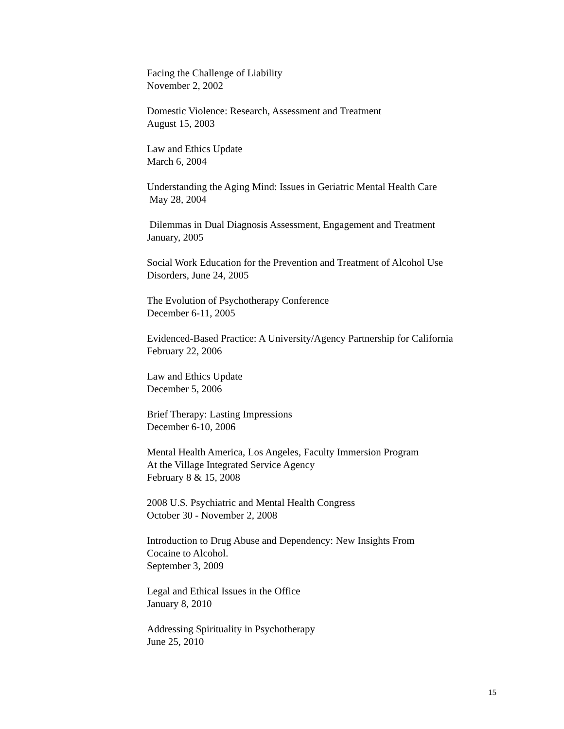Facing the Challenge of Liability
November 2, 2002
Domestic Violence: Research, Assessment and Treatment
August 15, 2003
Law and Ethics Update
March 6, 2004
Understanding the Aging Mind: Issues in Geriatric Mental Health Care
May 28, 2004
Dilemmas in Dual Diagnosis Assessment, Engagement and Treatment
January, 2005
Social Work Education for the Prevention and Treatment of Alcohol Use
Disorders, June 24, 2005
The Evolution of Psychotherapy Conference
December 6-11, 2005
Evidenced-Based Practice: A University/Agency Partnership for California
February 22, 2006
Law and Ethics Update
December 5, 2006
Brief Therapy: Lasting Impressions
December 6-10, 2006
Mental Health America, Los Angeles, Faculty Immersion Program
At the Village Integrated Service Agency
February 8 & 15, 2008
2008 U.S. Psychiatric and Mental Health Congress
October 30 - November 2, 2008
Introduction to Drug Abuse and Dependency: New Insights From
Cocaine to Alcohol.
September 3, 2009
Legal and Ethical Issues in the Office
January 8, 2010
Addressing Spirituality in Psychotherapy
June 25, 2010
15